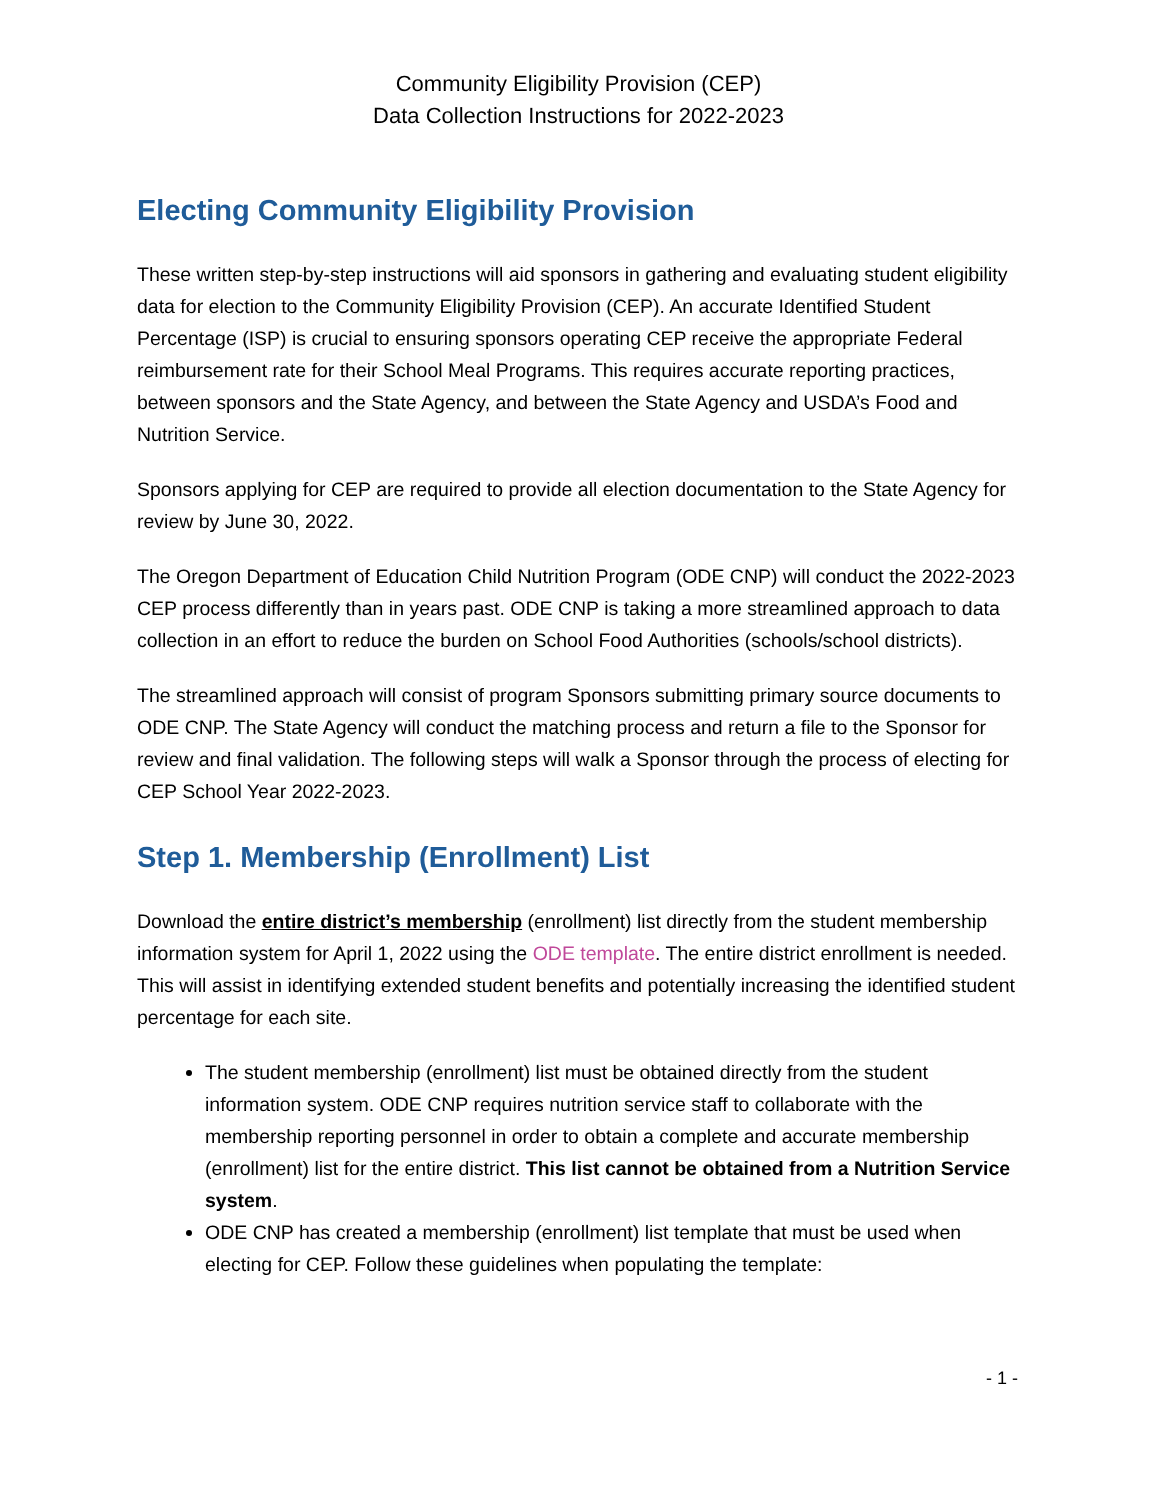Community Eligibility Provision (CEP)
Data Collection Instructions for 2022-2023
Electing Community Eligibility Provision
These written step-by-step instructions will aid sponsors in gathering and evaluating student eligibility data for election to the Community Eligibility Provision (CEP). An accurate Identified Student Percentage (ISP) is crucial to ensuring sponsors operating CEP receive the appropriate Federal reimbursement rate for their School Meal Programs. This requires accurate reporting practices, between sponsors and the State Agency, and between the State Agency and USDA’s Food and Nutrition Service.
Sponsors applying for CEP are required to provide all election documentation to the State Agency for review by June 30, 2022.
The Oregon Department of Education Child Nutrition Program (ODE CNP) will conduct the 2022-2023 CEP process differently than in years past. ODE CNP is taking a more streamlined approach to data collection in an effort to reduce the burden on School Food Authorities (schools/school districts).
The streamlined approach will consist of program Sponsors submitting primary source documents to ODE CNP. The State Agency will conduct the matching process and return a file to the Sponsor for review and final validation. The following steps will walk a Sponsor through the process of electing for CEP School Year 2022-2023.
Step 1. Membership (Enrollment) List
Download the entire district’s membership (enrollment) list directly from the student membership information system for April 1, 2022 using the ODE template. The entire district enrollment is needed. This will assist in identifying extended student benefits and potentially increasing the identified student percentage for each site.
The student membership (enrollment) list must be obtained directly from the student information system. ODE CNP requires nutrition service staff to collaborate with the membership reporting personnel in order to obtain a complete and accurate membership (enrollment) list for the entire district. This list cannot be obtained from a Nutrition Service system.
ODE CNP has created a membership (enrollment) list template that must be used when electing for CEP. Follow these guidelines when populating the template:
- 1 -